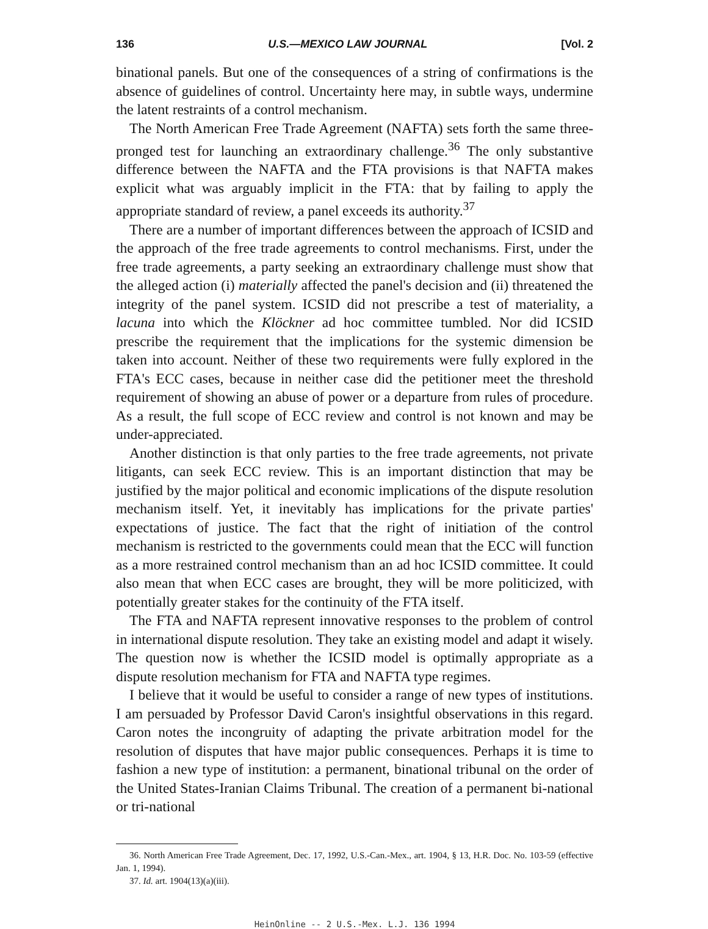136 U.S.—MEXICO LAW JOURNAL [Vol. 2
binational panels. But one of the consequences of a string of confirmations is the absence of guidelines of control. Uncertainty here may, in subtle ways, undermine the latent restraints of a control mechanism.
The North American Free Trade Agreement (NAFTA) sets forth the same three-pronged test for launching an extraordinary challenge.<sup>36</sup> The only substantive difference between the NAFTA and the FTA provisions is that NAFTA makes explicit what was arguably implicit in the FTA: that by failing to apply the appropriate standard of review, a panel exceeds its authority.<sup>37</sup>
There are a number of important differences between the approach of ICSID and the approach of the free trade agreements to control mechanisms. First, under the free trade agreements, a party seeking an extraordinary challenge must show that the alleged action (i) materially affected the panel's decision and (ii) threatened the integrity of the panel system. ICSID did not prescribe a test of materiality, a lacuna into which the Klöckner ad hoc committee tumbled. Nor did ICSID prescribe the requirement that the implications for the systemic dimension be taken into account. Neither of these two requirements were fully explored in the FTA's ECC cases, because in neither case did the petitioner meet the threshold requirement of showing an abuse of power or a departure from rules of procedure. As a result, the full scope of ECC review and control is not known and may be under-appreciated.
Another distinction is that only parties to the free trade agreements, not private litigants, can seek ECC review. This is an important distinction that may be justified by the major political and economic implications of the dispute resolution mechanism itself. Yet, it inevitably has implications for the private parties' expectations of justice. The fact that the right of initiation of the control mechanism is restricted to the governments could mean that the ECC will function as a more restrained control mechanism than an ad hoc ICSID committee. It could also mean that when ECC cases are brought, they will be more politicized, with potentially greater stakes for the continuity of the FTA itself.
The FTA and NAFTA represent innovative responses to the problem of control in international dispute resolution. They take an existing model and adapt it wisely. The question now is whether the ICSID model is optimally appropriate as a dispute resolution mechanism for FTA and NAFTA type regimes.
I believe that it would be useful to consider a range of new types of institutions. I am persuaded by Professor David Caron's insightful observations in this regard. Caron notes the incongruity of adapting the private arbitration model for the resolution of disputes that have major public consequences. Perhaps it is time to fashion a new type of institution: a permanent, binational tribunal on the order of the United States-Iranian Claims Tribunal. The creation of a permanent bi-national or tri-national
36. North American Free Trade Agreement, Dec. 17, 1992, U.S.-Can.-Mex., art. 1904, § 13, H.R. Doc. No. 103-59 (effective Jan. 1, 1994).
37. Id. art. 1904(13)(a)(iii).
HeinOnline -- 2 U.S.-Mex. L.J. 136 1994